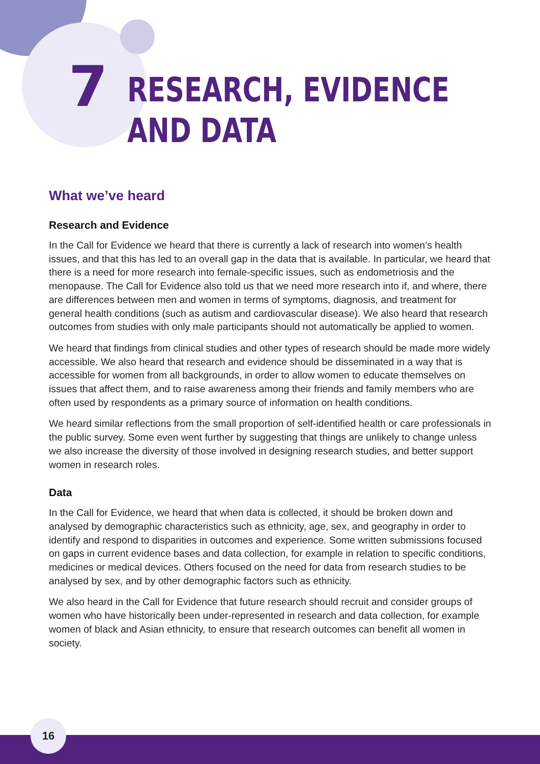7
RESEARCH, EVIDENCE
AND DATA
What we’ve heard
Research and Evidence
In the Call for Evidence we heard that there is currently a lack of research into women’s health issues, and that this has led to an overall gap in the data that is available. In particular, we heard that there is a need for more research into female-specific issues, such as endometriosis and the menopause. The Call for Evidence also told us that we need more research into if, and where, there are differences between men and women in terms of symptoms, diagnosis, and treatment for general health conditions (such as autism and cardiovascular disease). We also heard that research outcomes from studies with only male participants should not automatically be applied to women.
We heard that findings from clinical studies and other types of research should be made more widely accessible. We also heard that research and evidence should be disseminated in a way that is accessible for women from all backgrounds, in order to allow women to educate themselves on issues that affect them, and to raise awareness among their friends and family members who are often used by respondents as a primary source of information on health conditions.
We heard similar reflections from the small proportion of self-identified health or care professionals in the public survey. Some even went further by suggesting that things are unlikely to change unless we also increase the diversity of those involved in designing research studies, and better support women in research roles.
Data
In the Call for Evidence, we heard that when data is collected, it should be broken down and analysed by demographic characteristics such as ethnicity, age, sex, and geography in order to identify and respond to disparities in outcomes and experience. Some written submissions focused on gaps in current evidence bases and data collection, for example in relation to specific conditions, medicines or medical devices. Others focused on the need for data from research studies to be analysed by sex, and by other demographic factors such as ethnicity.
We also heard in the Call for Evidence that future research should recruit and consider groups of women who have historically been under-represented in research and data collection, for example women of black and Asian ethnicity, to ensure that research outcomes can benefit all women in society.
16